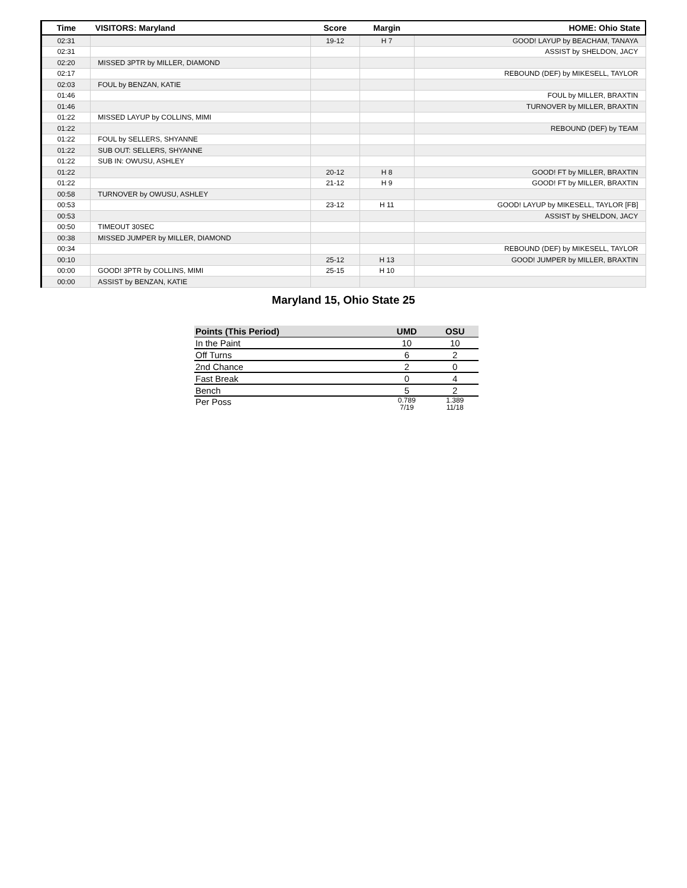| Time | VISITORS: Maryland | Score | Margin | HOME: Ohio State |
| --- | --- | --- | --- | --- |
| 02:31 | | 19-12 | H 7 | GOOD! LAYUP by BEACHAM, TANAYA |
| 02:31 | | | | ASSIST by SHELDON, JACY |
| 02:20 | MISSED 3PTR by MILLER, DIAMOND | | | |
| 02:17 | | | | REBOUND (DEF) by MIKESELL, TAYLOR |
| 02:03 | FOUL by BENZAN, KATIE | | | |
| 01:46 | | | | FOUL by MILLER, BRAXTIN |
| 01:46 | | | | TURNOVER by MILLER, BRAXTIN |
| 01:22 | MISSED LAYUP by COLLINS, MIMI | | | |
| 01:22 | | | | REBOUND (DEF) by TEAM |
| 01:22 | FOUL by SELLERS, SHYANNE | | | |
| 01:22 | SUB OUT: SELLERS, SHYANNE | | | |
| 01:22 | SUB IN: OWUSU, ASHLEY | | | |
| 01:22 | | 20-12 | H 8 | GOOD! FT by MILLER, BRAXTIN |
| 01:22 | | 21-12 | H 9 | GOOD! FT by MILLER, BRAXTIN |
| 00:58 | TURNOVER by OWUSU, ASHLEY | | | |
| 00:53 | | 23-12 | H 11 | GOOD! LAYUP by MIKESELL, TAYLOR [FB] |
| 00:53 | | | | ASSIST by SHELDON, JACY |
| 00:50 | TIMEOUT 30SEC | | | |
| 00:38 | MISSED JUMPER by MILLER, DIAMOND | | | |
| 00:34 | | | | REBOUND (DEF) by MIKESELL, TAYLOR |
| 00:10 | | 25-12 | H 13 | GOOD! JUMPER by MILLER, BRAXTIN |
| 00:00 | GOOD! 3PTR by COLLINS, MIMI | 25-15 | H 10 | |
| 00:00 | ASSIST by BENZAN, KATIE | | | |
Maryland 15, Ohio State 25
| Points (This Period) | UMD | OSU |
| --- | --- | --- |
| In the Paint | 10 | 10 |
| Off Turns | 6 | 2 |
| 2nd Chance | 2 | 0 |
| Fast Break | 0 | 4 |
| Bench | 5 | 2 |
| Per Poss | 0.789 7/19 | 1.389 11/18 |